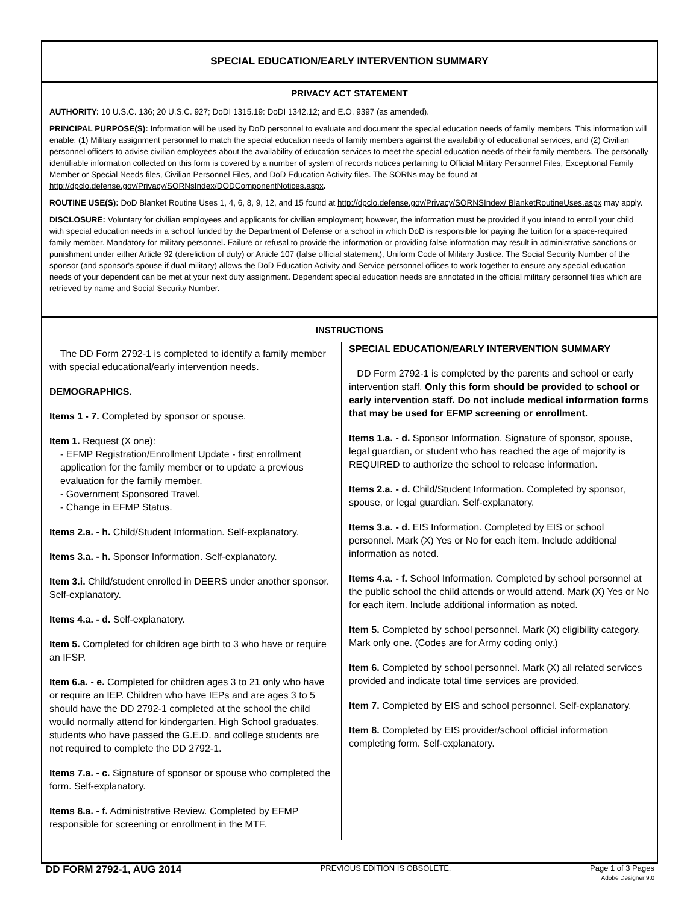SPECIAL EDUCATION/EARLY INTERVENTION SUMMARY
PRIVACY ACT STATEMENT
AUTHORITY: 10 U.S.C. 136; 20 U.S.C. 927; DoDI 1315.19: DoDI 1342.12; and E.O. 9397 (as amended).
PRINCIPAL PURPOSE(S): Information will be used by DoD personnel to evaluate and document the special education needs of family members. This information will enable: (1) Military assignment personnel to match the special education needs of family members against the availability of educational services, and (2) Civilian personnel officers to advise civilian employees about the availability of education services to meet the special education needs of their family members. The personally identifiable information collected on this form is covered by a number of system of records notices pertaining to Official Military Personnel Files, Exceptional Family Member or Special Needs files, Civilian Personnel Files, and DoD Education Activity files. The SORNs may be found at http://dpclo.defense.gov/Privacy/SORNsIndex/DODComponentNotices.aspx.
ROUTINE USE(S): DoD Blanket Routine Uses 1, 4, 6, 8, 9, 12, and 15 found at http://dpclo.defense.gov/Privacy/SORNSIndex/ BlanketRoutineUses.aspx may apply.
DISCLOSURE: Voluntary for civilian employees and applicants for civilian employment; however, the information must be provided if you intend to enroll your child with special education needs in a school funded by the Department of Defense or a school in which DoD is responsible for paying the tuition for a space-required family member. Mandatory for military personnel. Failure or refusal to provide the information or providing false information may result in administrative sanctions or punishment under either Article 92 (dereliction of duty) or Article 107 (false official statement), Uniform Code of Military Justice. The Social Security Number of the sponsor (and sponsor's spouse if dual military) allows the DoD Education Activity and Service personnel offices to work together to ensure any special education needs of your dependent can be met at your next duty assignment. Dependent special education needs are annotated in the official military personnel files which are retrieved by name and Social Security Number.
INSTRUCTIONS
The DD Form 2792-1 is completed to identify a family member with special educational/early intervention needs.
DEMOGRAPHICS.
Items 1 - 7. Completed by sponsor or spouse.
Item 1. Request (X one):
- EFMP Registration/Enrollment Update - first enrollment application for the family member or to update a previous evaluation for the family member.
- Government Sponsored Travel.
- Change in EFMP Status.
Items 2.a. - h. Child/Student Information. Self-explanatory.
Items 3.a. - h. Sponsor Information. Self-explanatory.
Item 3.i. Child/student enrolled in DEERS under another sponsor. Self-explanatory.
Items 4.a. - d. Self-explanatory.
Item 5. Completed for children age birth to 3 who have or require an IFSP.
Item 6.a. - e. Completed for children ages 3 to 21 only who have or require an IEP. Children who have IEPs and are ages 3 to 5 should have the DD 2792-1 completed at the school the child would normally attend for kindergarten. High School graduates, students who have passed the G.E.D. and college students are not required to complete the DD 2792-1.
Items 7.a. - c. Signature of sponsor or spouse who completed the form. Self-explanatory.
Items 8.a. - f. Administrative Review. Completed by EFMP responsible for screening or enrollment in the MTF.
SPECIAL EDUCATION/EARLY INTERVENTION SUMMARY
DD Form 2792-1 is completed by the parents and school or early intervention staff. Only this form should be provided to school or early intervention staff. Do not include medical information forms that may be used for EFMP screening or enrollment.
Items 1.a. - d. Sponsor Information. Signature of sponsor, spouse, legal guardian, or student who has reached the age of majority is REQUIRED to authorize the school to release information.
Items 2.a. - d. Child/Student Information. Completed by sponsor, spouse, or legal guardian. Self-explanatory.
Items 3.a. - d. EIS Information. Completed by EIS or school personnel. Mark (X) Yes or No for each item. Include additional information as noted.
Items 4.a. - f. School Information. Completed by school personnel at the public school the child attends or would attend. Mark (X) Yes or No for each item. Include additional information as noted.
Item 5. Completed by school personnel. Mark (X) eligibility category. Mark only one. (Codes are for Army coding only.)
Item 6. Completed by school personnel. Mark (X) all related services provided and indicate total time services are provided.
Item 7. Completed by EIS and school personnel. Self-explanatory.
Item 8. Completed by EIS provider/school official information completing form. Self-explanatory.
DD FORM 2792-1, AUG 2014
PREVIOUS EDITION IS OBSOLETE. Page 1 of 3 Pages
Adobe Designer 9.0